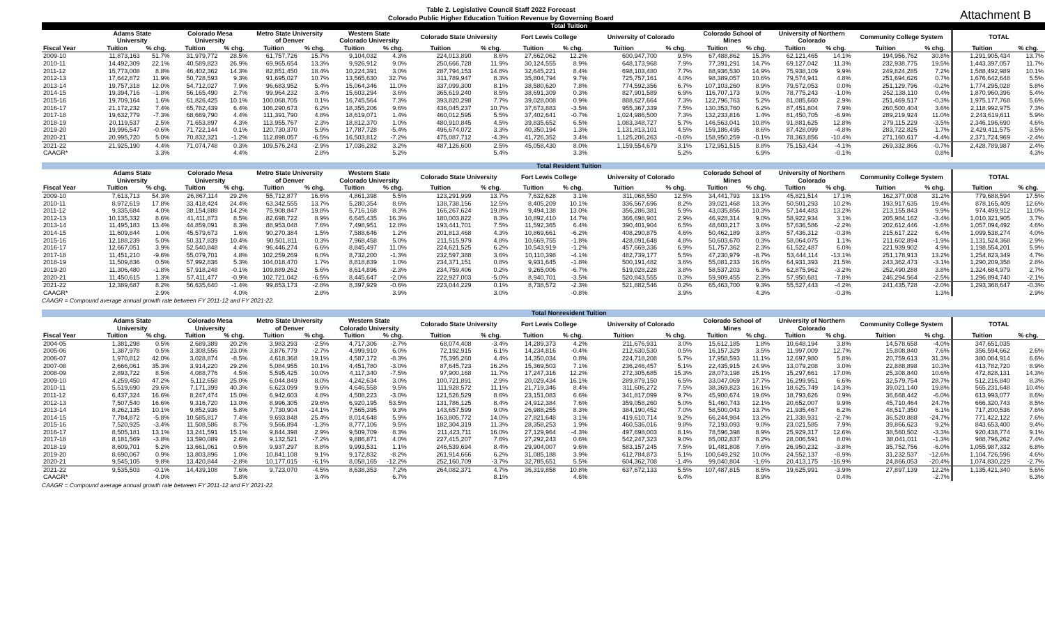Table 2. Legislative Council Staff 2022 Forecast
Colorado Public Higher Education Tuition Revenue by Governing Board
Attachment B
| | Total Tuition | | | | | | | | | | | | | | | | | | | | | |
| --- | --- | --- | --- | --- | --- | --- | --- | --- | --- | --- | --- | --- | --- | --- | --- | --- | --- | --- | --- | --- | --- | --- |
| | Adams State University | | Colorado Mesa University | | Metro State University of Denver | | Western State Colorado University | | Colorado State University | | Fort Lewis College | | University of Colorado | | Colorado School of Mines | | University of Northern Colorado | | Community College System | | TOTAL | |
| Fiscal Year | Tuition | % chg. | Tuition | % chg. | Tuition | % chg. | Tuition | % chg. | Tuition | % chg. | Tuition | % chg. | Tuition | % chg. | Tuition | % chg. | Tuition | % chg. | Tuition | % chg. | Tuition | % chg. |
| 2009-10 | 11,873,163 | 51.7% | 31,979,772 | 28.5% | 61,757,726 | 15.7% | 9,104,032 | 4.3% | 224,013,890 | 8.6% | 27,662,062 | 12.2% | 600,947,700 | 9.5% | 67,488,862 | 15.3% | 62,121,465 | 14.1% | 194,956,762 | 30.8% | 1,291,905,434 | 13.7% |
| 2010-11 | 14,492,309 | 22.1% | 40,589,823 | 26.9% | 69,965,654 | 13.3% | 9,926,912 | 9.0% | 250,666,728 | 11.9% | 30,124,555 | 8.9% | 648,173,968 | 7.9% | 77,391,291 | 14.7% | 69,127,042 | 11.3% | 232,938,775 | 19.5% | 1,443,397,057 | 11.7% |
| 2011-12 | 15,773,008 | 8.8% | 46,402,362 | 14.3% | 82,851,450 | 18.4% | 10,224,391 | 3.0% | 287,794,153 | 14.8% | 32,645,221 | 8.4% | 698,103,480 | 7.7% | 88,936,530 | 14.9% | 75,938,109 | 9.9% | 249,824,285 | 7.2% | 1,588,492,989 | 10.1% |
| 2012-13 | 17,642,872 | 11.9% | 50,728,593 | 9.3% | 91,695,027 | 10.7% | 13,565,630 | 32.7% | 311,789,947 | 8.3% | 35,804,794 | 9.7% | 725,757,161 | 4.0% | 98,389,057 | 10.6% | 79,574,941 | 4.8% | 251,694,626 | 0.7% | 1,676,642,648 | 5.5% |
| 2013-14 | 19,757,318 | 12.0% | 54,712,027 | 7.9% | 96,683,952 | 5.4% | 15,064,346 | 11.0% | 337,099,300 | 8.1% | 38,580,620 | 7.8% | 774,592,356 | 6.7% | 107,103,260 | 8.9% | 79,572,053 | 0.0% | 251,129,796 | -0.2% | 1,774,295,028 | 5.8% |
| 2014-15 | 19,394,716 | -1.8% | 56,165,490 | 2.7% | 99,964,232 | 3.4% | 15,603,294 | 3.6% | 365,619,240 | 8.5% | 38,691,309 | 0.3% | 827,901,589 | 6.9% | 116,707,173 | 9.0% | 78,775,243 | -1.0% | 252,138,110 | 0.4% | 1,870,960,396 | 5.4% |
| 2015-16 | 19,709,164 | 1.6% | 61,826,425 | 10.1% | 100,068,705 | 0.1% | 16,745,564 | 7.3% | 393,820,298 | 7.7% | 39,028,008 | 0.9% | 888,627,664 | 7.3% | 122,796,763 | 5.2% | 81,085,660 | 2.9% | 251,469,517 | -0.3% | 1,975,177,768 | 5.6% |
| 2016-17 | 21,172,232 | 7.4% | 65,782,439 | 6.4% | 106,290,673 | 6.2% | 18,355,206 | 9.6% | 436,045,237 | 10.7% | 37,673,883 | -3.5% | 955,367,339 | 7.5% | 130,353,760 | 6.2% | 87,451,804 | 7.9% | 260,500,404 | 3.6% | 2,118,992,975 | 7.3% |
| 2017-18 | 19,632,779 | -7.3% | 68,669,790 | 4.4% | 111,391,790 | 4.8% | 18,619,071 | 1.4% | 460,012,595 | 5.5% | 37,402,641 | -0.7% | 1,024,986,500 | 7.3% | 132,233,816 | 1.4% | 81,450,705 | -6.9% | 289,219,924 | 11.0% | 2,243,619,611 | 5.9% |
| 2018-19 | 20,119,537 | 2.5% | 71,653,897 | 4.3% | 113,955,767 | 2.3% | 18,812,370 | 1.0% | 480,910,845 | 4.5% | 39,835,652 | 6.5% | 1,083,348,727 | 5.7% | 146,563,041 | 10.8% | 91,881,625 | 12.8% | 279,115,229 | -3.5% | 2,346,196,690 | 4.6% |
| 2019-20 | 19,996,547 | -0.6% | 71,722,144 | 0.1% | 120,730,370 | 5.9% | 17,787,728 | -5.4% | 496,674,072 | 3.3% | 40,350,194 | 1.3% | 1,131,813,101 | 4.5% | 159,186,495 | 8.6% | 87,428,099 | -4.8% | 283,722,825 | 1.7% | 2,429,411,575 | 3.5% |
| 2020-21 | 20,995,720 | 5.0% | 70,832,321 | -1.2% | 112,898,057 | -6.5% | 16,503,812 | -7.2% | 475,087,712 | -4.3% | 41,726,352 | 3.4% | 1,125,206,263 | -0.6% | 158,950,259 | -0.1% | 78,363,856 | -10.4% | 271,160,617 | -4.4% | 2,371,724,969 | -2.4% |
| 2021-22 | 21,925,190 | 4.4% | 71,074,748 | 0.3% | 109,576,243 | -2.9% | 17,036,282 | 3.2% | 487,126,600 | 2.5% | 45,058,430 | 8.0% | 1,159,554,679 | 3.1% | 172,951,515 | 8.8% | 75,153,434 | -4.1% | 269,332,866 | -0.7% | 2,428,789,987 | 2.4% |
| CAAGR* | | 3.3% | | 4.4% | | 2.8% | | 5.2% | | 5.4% | | 3.3% | | 5.2% | | 6.9% | | -0.1% | | 0.8% | | 4.3% |
| | Total Resident Tuition | | | | | | | | | | | | | | | | | | | | | |
| --- | --- | --- | --- | --- | --- | --- | --- | --- | --- | --- | --- | --- | --- | --- | --- | --- | --- | --- | --- | --- | --- | --- |
| | Adams State University | | Colorado Mesa University | | Metro State University of Denver | | Western State Colorado University | | Colorado State University | | Fort Lewis College | | University of Colorado | | Colorado School of Mines | | University of Northern Colorado | | Community College System | | TOTAL | |
| Fiscal Year | Tuition | % chg. | Tuition | % chg. | Tuition | % chg. | Tuition | % chg. | Tuition | % chg. | Tuition | % chg. | Tuition | % chg. | Tuition | % chg. | Tuition | % chg. | Tuition | % chg. | Tuition | % chg. |
| 2009-10 | 7,613,713 | 54.3% | 26,867,114 | 29.2% | 55,712,877 | 16.6% | 4,861,398 | 5.5% | 123,291,999 | 13.7% | 7,632,628 | 3.1% | 311,068,550 | 12.5% | 34,441,793 | 13.1% | 45,821,514 | 17.1% | 162,377,008 | 31.2% | 779,688,594 | 17.5% |
| 2010-11 | 8,972,619 | 17.8% | 33,418,424 | 24.4% | 63,342,555 | 13.7% | 5,280,354 | 8.6% | 138,738,156 | 12.5% | 8,405,209 | 10.1% | 336,567,696 | 8.2% | 39,021,468 | 13.3% | 50,501,293 | 10.2% | 193,917,635 | 19.4% | 878,165,409 | 12.6% |
| 2011-12 | 9,335,684 | 4.0% | 38,154,888 | 14.2% | 75,908,847 | 19.8% | 5,716,168 | 8.3% | 166,267,624 | 19.8% | 9,494,138 | 13.0% | 356,286,381 | 5.9% | 43,035,856 | 10.3% | 57,144,483 | 13.2% | 213,155,843 | 9.9% | 974,499,912 | 11.0% |
| 2012-13 | 10,135,332 | 8.6% | 41,411,873 | 8.5% | 82,698,722 | 8.9% | 6,645,435 | 16.3% | 180,003,822 | 8.3% | 10,892,410 | 14.7% | 366,698,901 | 2.9% | 46,928,314 | 9.0% | 58,922,934 | 3.1% | 205,984,162 | -3.4% | 1,010,321,905 | 3.7% |
| 2013-14 | 11,495,183 | 13.4% | 44,859,091 | 8.3% | 88,953,048 | 7.6% | 7,498,951 | 12.8% | 193,441,701 | 7.5% | 11,592,365 | 6.4% | 390,401,904 | 6.5% | 48,603,217 | 3.6% | 57,636,586 | -2.2% | 202,612,446 | -1.6% | 1,057,094,492 | 4.6% |
| 2014-15 | 11,609,844 | 1.0% | 45,579,673 | 1.6% | 90,270,384 | 1.5% | 7,588,646 | 1.2% | 201,813,468 | 4.3% | 10,869,661 | -6.2% | 408,290,875 | 4.6% | 50,462,189 | 3.8% | 57,436,312 | -0.3% | 215,617,222 | 6.4% | 1,099,538,274 | 4.0% |
| 2015-16 | 12,188,239 | 5.0% | 50,317,839 | 10.4% | 90,501,811 | 0.3% | 7,968,458 | 5.0% | 211,515,979 | 4.8% | 10,669,755 | -1.8% | 428,091,648 | 4.8% | 50,603,670 | 0.3% | 58,064,075 | 1.1% | 211,602,894 | -1.9% | 1,131,524,368 | 2.9% |
| 2016-17 | 12,667,051 | 3.9% | 52,540,848 | 4.4% | 96,446,274 | 6.6% | 8,845,497 | 11.0% | 224,621,525 | 6.2% | 10,543,919 | -1.2% | 457,669,336 | 6.9% | 51,757,362 | 2.3% | 61,522,487 | 6.0% | 221,939,902 | 4.9% | 1,198,554,201 | 5.9% |
| 2017-18 | 11,451,210 | -9.6% | 55,079,701 | 4.8% | 102,259,269 | 6.0% | 8,732,200 | -1.3% | 232,597,388 | 3.6% | 10,110,398 | -4.1% | 482,739,177 | 5.5% | 47,230,979 | -8.7% | 53,444,114 | -13.1% | 251,178,913 | 13.2% | 1,254,823,349 | 4.7% |
| 2018-19 | 11,509,836 | 0.5% | 57,992,836 | 5.3% | 104,018,470 | 1.7% | 8,818,839 | 1.0% | 234,371,151 | 0.8% | 9,931,645 | -1.8% | 500,191,482 | 3.6% | 55,081,233 | 16.6% | 64,931,393 | 21.5% | 243,362,473 | -3.1% | 1,290,209,358 | 2.8% |
| 2019-20 | 11,306,480 | -1.8% | 57,918,248 | -0.1% | 109,889,262 | 5.6% | 8,614,896 | -2.3% | 234,759,406 | 0.2% | 9,265,006 | -6.7% | 519,028,228 | 3.8% | 58,537,203 | 6.3% | 62,875,962 | -3.2% | 252,490,288 | 3.8% | 1,324,684,979 | 2.7% |
| 2020-21 | 11,450,615 | 1.3% | 57,411,477 | -0.9% | 102,721,042 | -6.5% | 8,445,647 | -2.0% | 222,927,003 | -5.0% | 8,940,701 | -3.5% | 520,843,555 | 0.3% | 59,909,455 | 2.3% | 57,950,681 | -7.8% | 246,294,564 | -2.5% | 1,296,894,740 | -2.1% |
| 2021-22 | 12,389,687 | 8.2% | 56,635,640 | -1.4% | 99,853,173 | -2.8% | 8,397,929 | -0.6% | 223,044,229 | 0.1% | 8,738,572 | -2.3% | 521,882,546 | 0.2% | 65,463,700 | 9.3% | 55,527,443 | -4.2% | 241,435,728 | -2.0% | 1,293,368,647 | -0.3% |
| CAAGR* | | 2.9% | | 4.0% | | 2.8% | | 3.9% | | 3.0% | | -0.8% | | 3.9% | | 4.3% | | -0.3% | | 1.3% | | 2.9% |
CAAGR = Compound average annual growth rate between FY 2011-12 and FY 2021-22.
| | Total Nonresident Tuition | | | | | | | | | | | | | | | | | | | | | |
| --- | --- | --- | --- | --- | --- | --- | --- | --- | --- | --- | --- | --- | --- | --- | --- | --- | --- | --- | --- | --- | --- | --- |
| | Adams State University | | Colorado Mesa University | | Metro State University of Denver | | Western State Colorado University | | Colorado State University | | Fort Lewis College | | University of Colorado | | Colorado School of Mines | | University of Northern Colorado | | Community College System | | TOTAL | |
| Fiscal Year | Tuition | % chg. | Tuition | % chg. | Tuition | % chg. | Tuition | % chg. | Tuition | % chg. | Tuition | % chg. | Tuition | % chg. | Tuition | % chg. | Tuition | % chg. | Tuition | % chg. | Tuition | % chg. |
| 2004-05 | 1,381,298 | 0.5% | 2,689,389 | 20.2% | 3,983,293 | -2.5% | 4,717,306 | -2.7% | 68,074,408 | -3.4% | 14,289,373 | 4.2% | 211,676,931 | 3.0% | 15,612,185 | 1.8% | 10,648,194 | 3.8% | 14,578,658 | -4.0% | 347,651,035 | |
| 2005-06 | 1,387,978 | 0.5% | 3,308,556 | 23.0% | 3,876,779 | -2.7% | 4,999,910 | 6.0% | 72,192,915 | 6.1% | 14,234,816 | -0.4% | 212,630,530 | 0.5% | 16,157,329 | 3.5% | 11,997,009 | 12.7% | 15,808,840 | 7.6% | 356,594,662 | 2.6% |
| 2006-07 | 1,970,812 | 42.0% | 3,028,874 | -8.5% | 4,618,368 | 19.1% | 4,587,172 | -8.3% | 75,395,260 | 4.4% | 14,350,034 | 0.8% | 224,718,208 | 5.7% | 17,958,593 | 11.1% | 12,697,980 | 5.8% | 20,759,613 | 31.3% | 380,084,914 | 6.6% |
| 2007-08 | 2,666,061 | 35.3% | 3,914,220 | 29.2% | 5,084,955 | 10.1% | 4,451,780 | -3.0% | 87,645,723 | 16.2% | 15,369,503 | 7.1% | 236,246,457 | 5.1% | 22,435,915 | 24.9% | 13,079,208 | 3.0% | 22,888,898 | 10.3% | 413,782,720 | 8.9% |
| 2008-09 | 2,893,722 | 8.5% | 4,088,776 | 4.5% | 5,595,425 | 10.0% | 4,117,340 | -7.5% | 97,900,168 | 11.7% | 17,247,316 | 12.2% | 272,305,685 | 15.3% | 28,073,198 | 25.1% | 15,297,661 | 17.0% | 25,308,840 | 10.6% | 472,828,131 | 14.3% |
| 2009-10 | 4,259,450 | 47.2% | 5,112,658 | 25.0% | 6,044,849 | 8.0% | 4,242,634 | 3.0% | 100,721,891 | 2.9% | 20,029,434 | 16.1% | 289,879,150 | 6.5% | 33,047,069 | 17.7% | 16,299,951 | 6.6% | 32,579,754 | 28.7% | 512,216,840 | 8.3% |
| 2010-11 | 5,519,690 | 29.6% | 7,171,399 | 40.3% | 6,623,099 | 9.6% | 4,646,558 | 9.5% | 111,928,572 | 11.1% | 21,719,346 | 8.4% | 311,606,272 | 7.5% | 38,369,823 | 16.1% | 18,625,749 | 14.3% | 39,021,140 | 19.8% | 565,231,648 | 10.4% |
| 2011-12 | 6,437,324 | 16.6% | 8,247,474 | 15.0% | 6,942,603 | 4.8% | 4,508,223 | -3.0% | 121,526,529 | 8.6% | 23,151,083 | 6.6% | 341,817,099 | 9.7% | 45,900,674 | 19.6% | 18,793,626 | 0.9% | 36,668,442 | -6.0% | 613,993,077 | 8.6% |
| 2012-13 | 7,507,540 | 16.6% | 9,316,720 | 13.0% | 8,996,305 | 29.6% | 6,920,195 | 53.5% | 131,786,125 | 8.4% | 24,912,384 | 7.6% | 359,058,260 | 5.0% | 51,460,743 | 12.1% | 20,652,007 | 9.9% | 45,710,464 | 24.7% | 666,320,743 | 8.5% |
| 2013-14 | 8,262,135 | 10.1% | 9,852,936 | 5.8% | 7,730,904 | -14.1% | 7,565,395 | 9.3% | 143,657,599 | 9.0% | 26,988,255 | 8.3% | 384,190,452 | 7.0% | 58,500,043 | 13.7% | 21,935,467 | 6.2% | 48,517,350 | 6.1% | 717,200,536 | 7.6% |
| 2014-15 | 7,784,872 | -5.8% | 10,585,817 | 7.4% | 9,693,848 | 25.4% | 8,014,648 | 5.9% | 163,805,772 | 14.0% | 27,821,648 | 3.1% | 419,610,714 | 9.2% | 66,244,984 | 13.2% | 21,338,931 | -2.7% | 36,520,888 | -24.7% | 771,422,122 | 7.6% |
| 2015-16 | 7,520,925 | -3.4% | 11,508,586 | 8.7% | 9,566,894 | -1.3% | 8,777,106 | 9.5% | 182,304,319 | 11.3% | 28,358,253 | 1.9% | 460,536,016 | 9.8% | 72,193,093 | 9.0% | 23,021,585 | 7.9% | 39,866,623 | 9.2% | 843,653,400 | 9.4% |
| 2016-17 | 8,505,181 | 13.1% | 13,241,591 | 15.1% | 9,844,398 | 2.9% | 9,509,709 | 8.3% | 211,423,711 | 16.0% | 27,129,964 | -4.3% | 497,698,003 | 8.1% | 78,596,398 | 8.9% | 25,929,317 | 12.6% | 38,560,502 | -3.3% | 920,438,774 | 9.1% |
| 2017-18 | 8,181,569 | -3.8% | 13,590,089 | 2.6% | 9,132,521 | -7.2% | 9,886,871 | 4.0% | 227,415,207 | 7.6% | 27,292,243 | 0.6% | 542,247,323 | 9.0% | 85,002,837 | 8.2% | 28,006,591 | 8.0% | 38,041,011 | -1.3% | 988,796,262 | 7.4% |
| 2018-19 | 8,609,701 | 5.2% | 13,661,061 | 0.5% | 9,937,297 | 8.8% | 9,993,531 | 1.1% | 246,539,694 | 8.4% | 29,904,007 | 9.6% | 583,157,245 | 7.5% | 91,481,808 | 7.6% | 26,950,232 | -3.8% | 35,752,756 | -6.0% | 1,055,987,332 | 6.8% |
| 2019-20 | 8,690,067 | 0.9% | 13,803,896 | 1.0% | 10,841,108 | 9.1% | 9,172,832 | -8.2% | 261,914,666 | 6.2% | 31,085,188 | 3.9% | 612,784,873 | 5.1% | 100,649,292 | 10.0% | 24,552,137 | -8.9% | 31,232,537 | -12.6% | 1,104,726,596 | 4.6% |
| 2020-21 | 9,545,105 | 9.8% | 13,420,844 | -2.8% | 10,177,015 | -6.1% | 8,058,165 | -12.2% | 252,160,709 | -3.7% | 32,785,651 | 5.5% | 604,362,708 | -1.4% | 99,040,804 | -1.6% | 20,413,175 | -16.9% | 24,866,053 | -20.4% | 1,074,830,229 | -2.7% |
| 2021-22 | 9,535,503 | -0.1% | 14,439,108 | 7.6% | 9,723,070 | -4.5% | 8,638,353 | 7.2% | 264,082,371 | 4.7% | 36,319,858 | 10.8% | 637,672,133 | 5.5% | 107,487,815 | 8.5% | 19,625,991 | -3.9% | 27,897,139 | 12.2% | 1,135,421,340 | 5.6% |
| CAAGR* | | 4.0% | | 5.8% | | 3.4% | | 6.7% | | 8.1% | | 4.6% | | 6.4% | | 8.9% | | 0.4% | | -2.7% | | 6.3% |
CAAGR = Compound average annual growth rate between FY 2011-12 and FY 2021-22.